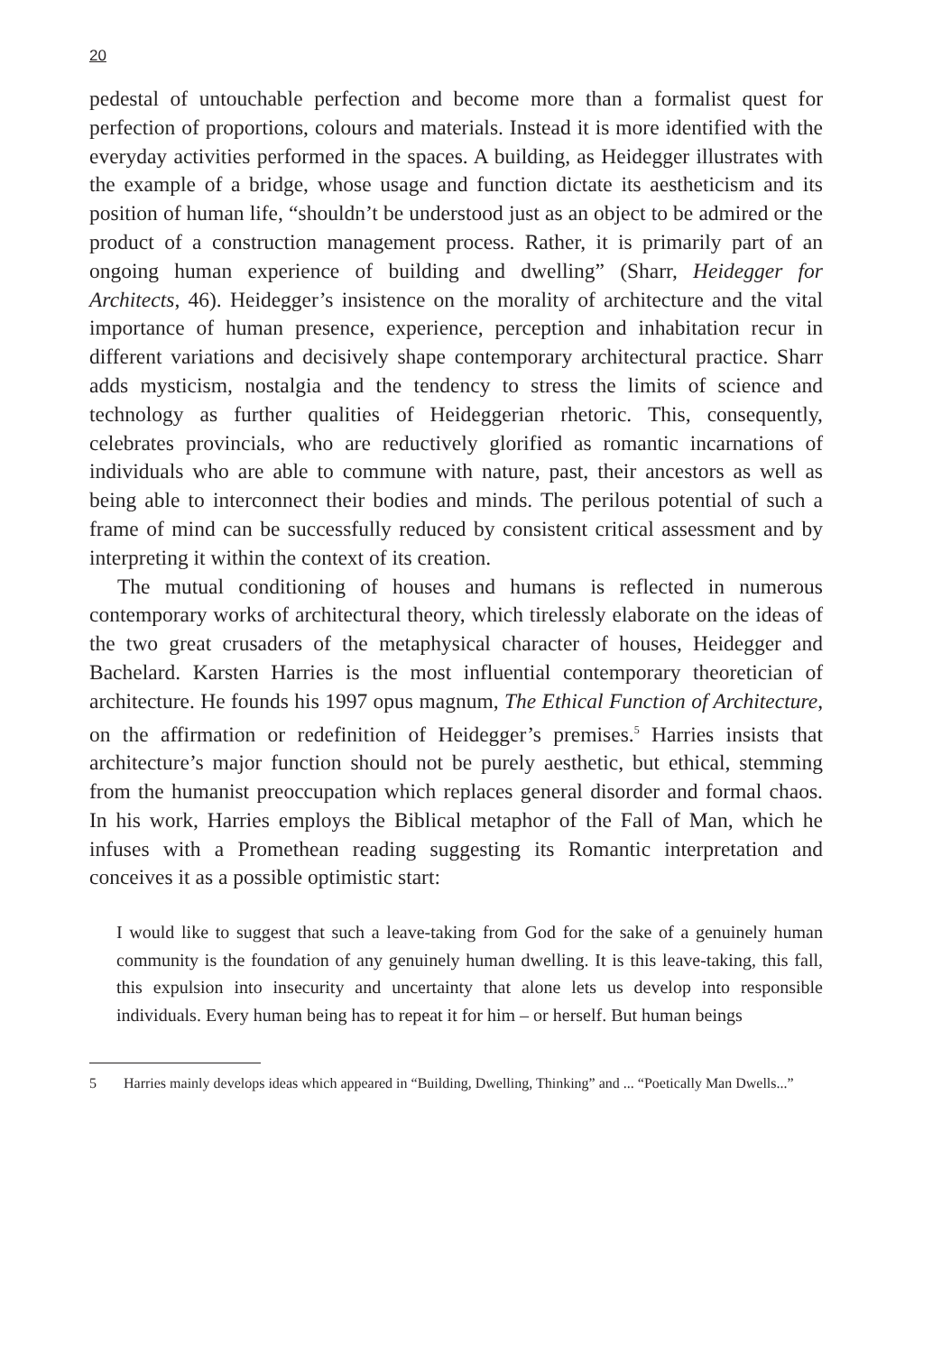20
pedestal of untouchable perfection and become more than a formalist quest for perfection of proportions, colours and materials. Instead it is more identified with the everyday activities performed in the spaces. A building, as Heidegger illustrates with the example of a bridge, whose usage and function dictate its aestheticism and its position of human life, “shouldn’t be understood just as an object to be admired or the product of a construction management process. Rather, it is primarily part of an ongoing human experience of building and dwelling” (Sharr, Heidegger for Architects, 46). Heidegger’s insistence on the morality of architecture and the vital importance of human presence, experience, perception and inhabitation recur in different variations and decisively shape contemporary architectural practice. Sharr adds mysticism, nostalgia and the tendency to stress the limits of science and technology as further qualities of Heideggerian rhetoric. This, consequently, celebrates provincials, who are reductively glorified as romantic incarnations of individuals who are able to commune with nature, past, their ancestors as well as being able to interconnect their bodies and minds. The perilous potential of such a frame of mind can be successfully reduced by consistent critical assessment and by interpreting it within the context of its creation.
The mutual conditioning of houses and humans is reflected in numerous contemporary works of architectural theory, which tirelessly elaborate on the ideas of the two great crusaders of the metaphysical character of houses, Heidegger and Bachelard. Karsten Harries is the most influential contemporary theoretician of architecture. He founds his 1997 opus magnum, The Ethical Function of Architecture, on the affirmation or redefinition of Heidegger’s premises.<sup>5</sup> Harries insists that architecture’s major function should not be purely aesthetic, but ethical, stemming from the humanist preoccupation which replaces general disorder and formal chaos. In his work, Harries employs the Biblical metaphor of the Fall of Man, which he infuses with a Promethean reading suggesting its Romantic interpretation and conceives it as a possible optimistic start:
I would like to suggest that such a leave-taking from God for the sake of a genuinely human community is the foundation of any genuinely human dwelling. It is this leave-taking, this fall, this expulsion into insecurity and uncertainty that alone lets us develop into responsible individuals. Every human being has to repeat it for him – or herself. But human beings
5 Harries mainly develops ideas which appeared in “Building, Dwelling, Thinking” and ... “Poetically Man Dwells...”